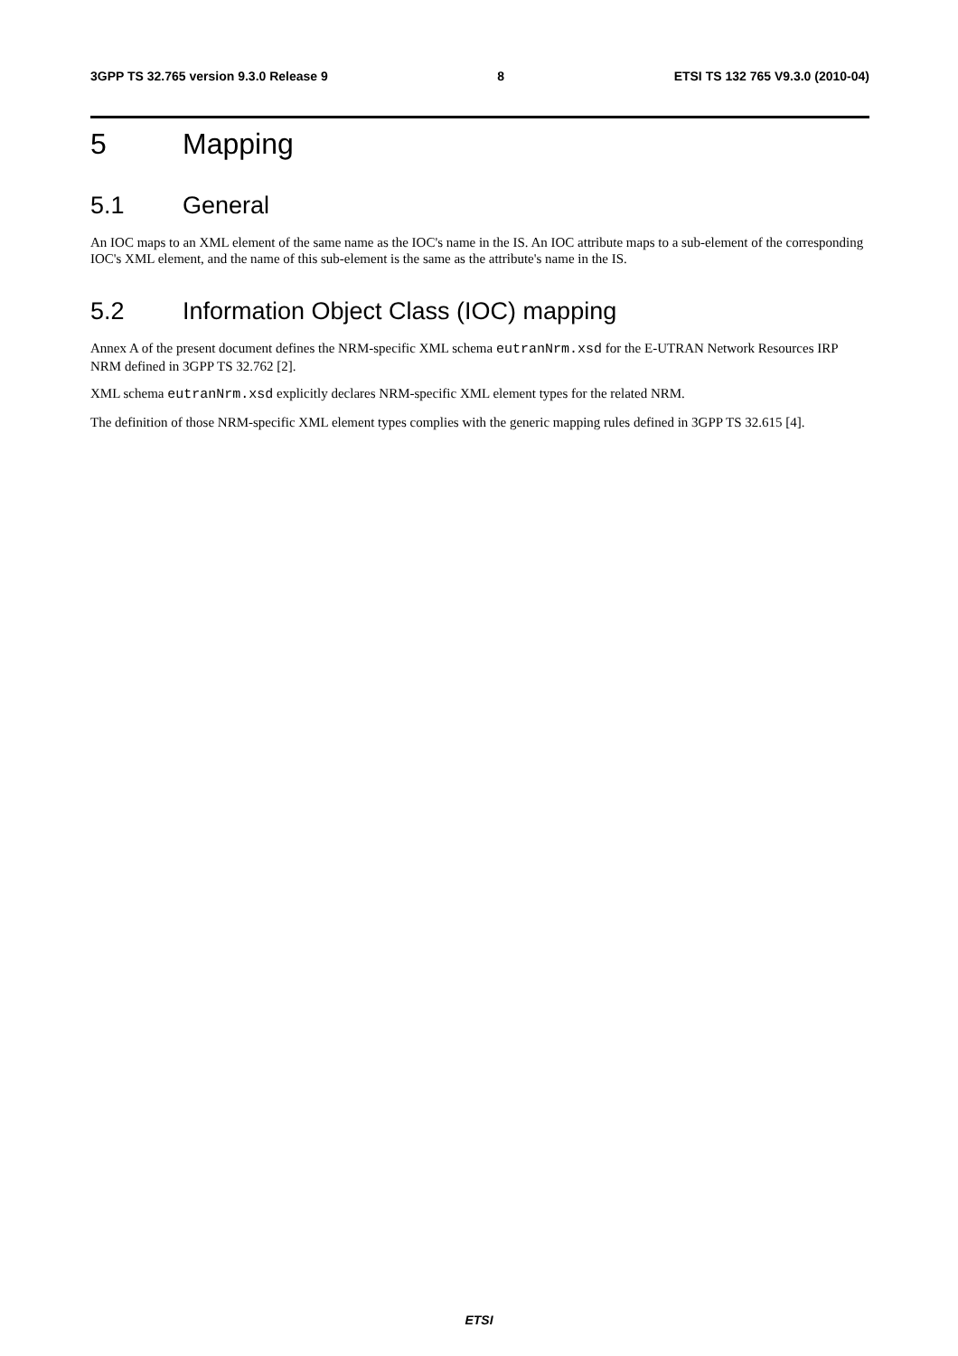3GPP TS 32.765 version 9.3.0 Release 9 8 ETSI TS 132 765 V9.3.0 (2010-04)
5 Mapping
5.1 General
An IOC maps to an XML element of the same name as the IOC's name in the IS. An IOC attribute maps to a sub-element of the corresponding IOC's XML element, and the name of this sub-element is the same as the attribute's name in the IS.
5.2 Information Object Class (IOC) mapping
Annex A of the present document defines the NRM-specific XML schema eutranNrm.xsd for the E-UTRAN Network Resources IRP NRM defined in 3GPP TS 32.762 [2].
XML schema eutranNrm.xsd explicitly declares NRM-specific XML element types for the related NRM.
The definition of those NRM-specific XML element types complies with the generic mapping rules defined in 3GPP TS 32.615 [4].
ETSI